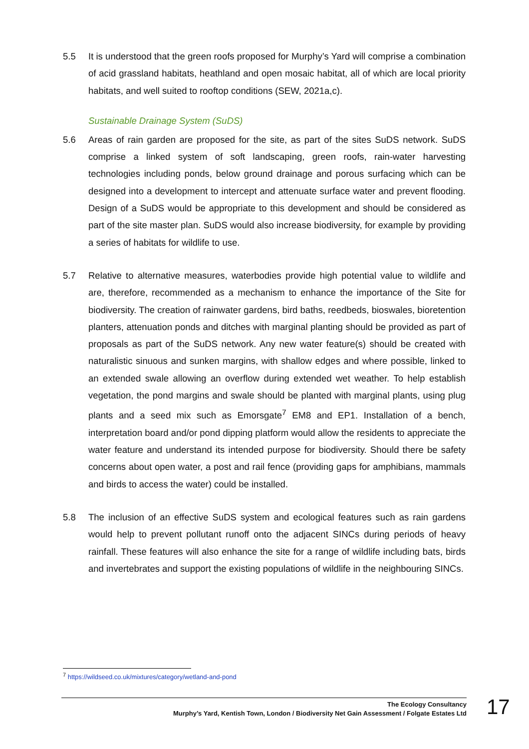5.5 It is understood that the green roofs proposed for Murphy’s Yard will comprise a combination of acid grassland habitats, heathland and open mosaic habitat, all of which are local priority habitats, and well suited to rooftop conditions (SEW, 2021a,c).
Sustainable Drainage System (SuDS)
5.6 Areas of rain garden are proposed for the site, as part of the sites SuDS network. SuDS comprise a linked system of soft landscaping, green roofs, rain-water harvesting technologies including ponds, below ground drainage and porous surfacing which can be designed into a development to intercept and attenuate surface water and prevent flooding. Design of a SuDS would be appropriate to this development and should be considered as part of the site master plan. SuDS would also increase biodiversity, for example by providing a series of habitats for wildlife to use.
5.7 Relative to alternative measures, waterbodies provide high potential value to wildlife and are, therefore, recommended as a mechanism to enhance the importance of the Site for biodiversity. The creation of rainwater gardens, bird baths, reedbeds, bioswales, bioretention planters, attenuation ponds and ditches with marginal planting should be provided as part of proposals as part of the SuDS network. Any new water feature(s) should be created with naturalistic sinuous and sunken margins, with shallow edges and where possible, linked to an extended swale allowing an overflow during extended wet weather. To help establish vegetation, the pond margins and swale should be planted with marginal plants, using plug plants and a seed mix such as Emorsgate<sup>7</sup> EM8 and EP1. Installation of a bench, interpretation board and/or pond dipping platform would allow the residents to appreciate the water feature and understand its intended purpose for biodiversity. Should there be safety concerns about open water, a post and rail fence (providing gaps for amphibians, mammals and birds to access the water) could be installed.
5.8 The inclusion of an effective SuDS system and ecological features such as rain gardens would help to prevent pollutant runoff onto the adjacent SINCs during periods of heavy rainfall. These features will also enhance the site for a range of wildlife including bats, birds and invertebrates and support the existing populations of wildlife in the neighbouring SINCs.
<sup>7</sup> https://wildseed.co.uk/mixtures/category/wetland-and-pond
The Ecology Consultancy
Murphy’s Yard, Kentish Town, London / Biodiversity Net Gain Assessment / Folgate Estates Ltd
17